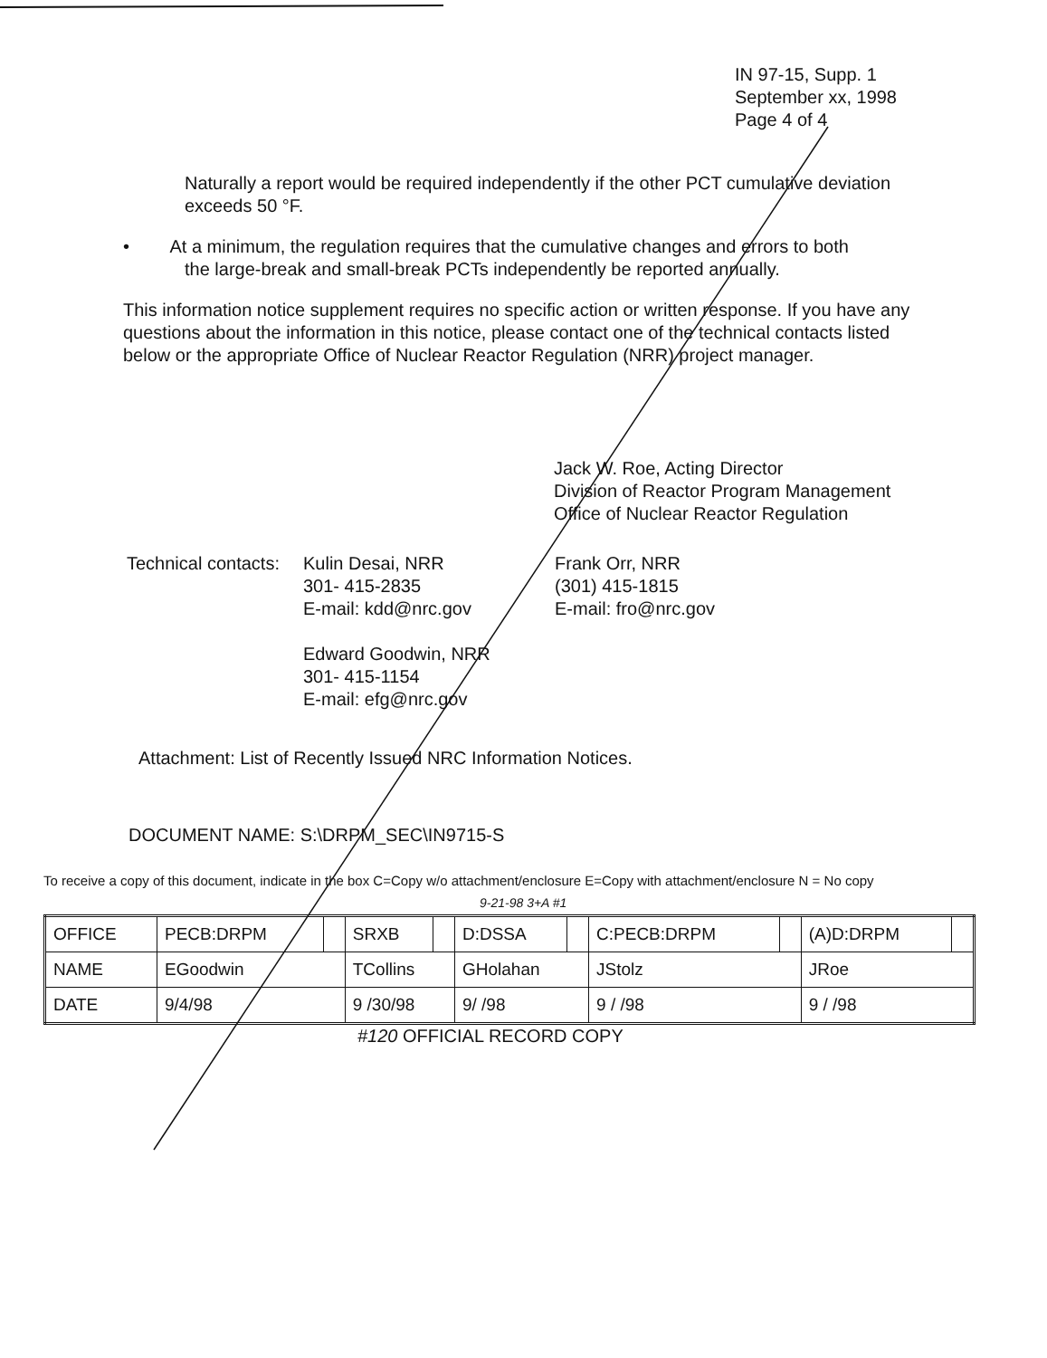IN 97-15, Supp. 1
September xx, 1998
Page 4 of 4
Naturally a report would be required independently if the other PCT cumulative deviation exceeds 50 °F.
• At a minimum, the regulation requires that the cumulative changes and errors to both
the large-break and small-break PCTs independently be reported annually.
This information notice supplement requires no specific action or written response. If you have any questions about the information in this notice, please contact one of the technical contacts listed below or the appropriate Office of Nuclear Reactor Regulation (NRR) project manager.
Jack W. Roe, Acting Director
Division of Reactor Program Management
Office of Nuclear Reactor Regulation
Technical contacts:
Kulin Desai, NRR
301- 415-2835
E-mail: kdd@nrc.gov
Edward Goodwin, NRR
301- 415-1154
E-mail: efg@nrc.gov
Frank Orr, NRR
(301) 415-1815
E-mail: fro@nrc.gov
Attachment: List of Recently Issued NRC Information Notices.
DOCUMENT NAME: S:\DRPM_SEC\IN9715-S
To receive a copy of this document, indicate in the box C=Copy w/o attachment/enclosure E=Copy with attachment/enclosure N = No copy
9-21-98 3+A #1
| OFFICE | PECB:DRPM | | SRXB | | D:DSSA | | C:PECB:DRPM | | (A)D:DRPM | |
| NAME | EGoodwin | | TCollins | | GHolahan | | JStolz | | JRoe | |
| DATE | 9/4/98 | | 9 /30/98 | | 9/ /98 | | 9 / /98 | | 9 / /98 | |
#120 OFFICIAL RECORD COPY